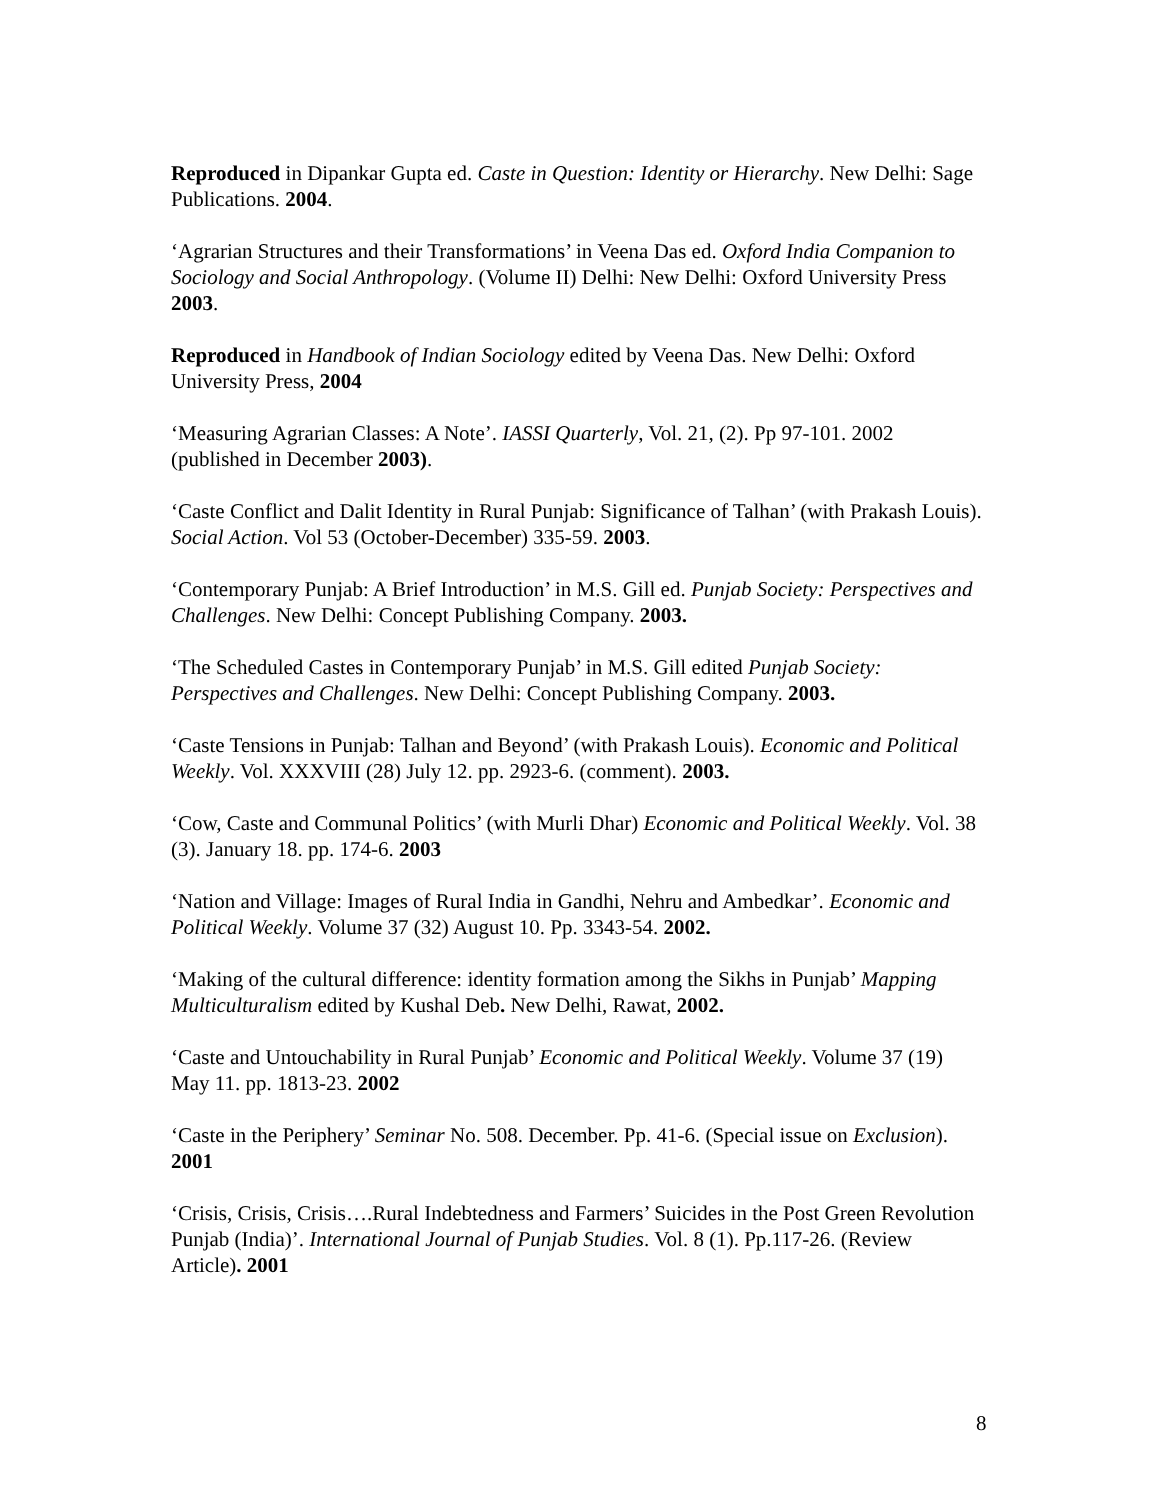Reproduced in Dipankar Gupta ed. Caste in Question: Identity or Hierarchy. New Delhi: Sage Publications. 2004.
‘Agrarian Structures and their Transformations’ in Veena Das ed. Oxford India Companion to Sociology and Social Anthropology. (Volume II) Delhi: New Delhi: Oxford University Press 2003.
Reproduced in Handbook of Indian Sociology edited by Veena Das. New Delhi: Oxford University Press, 2004
‘Measuring Agrarian Classes: A Note’. IASSI Quarterly, Vol. 21, (2). Pp 97-101. 2002 (published in December 2003).
‘Caste Conflict and Dalit Identity in Rural Punjab: Significance of Talhan’ (with Prakash Louis). Social Action. Vol 53 (October-December) 335-59. 2003.
‘Contemporary Punjab: A Brief Introduction’ in M.S. Gill ed. Punjab Society: Perspectives and Challenges. New Delhi: Concept Publishing Company. 2003.
‘The Scheduled Castes in Contemporary Punjab’ in M.S. Gill edited Punjab Society: Perspectives and Challenges. New Delhi: Concept Publishing Company. 2003.
‘Caste Tensions in Punjab: Talhan and Beyond’ (with Prakash Louis). Economic and Political Weekly. Vol. XXXVIII (28) July 12. pp. 2923-6. (comment). 2003.
‘Cow, Caste and Communal Politics’ (with Murli Dhar) Economic and Political Weekly. Vol. 38 (3). January 18. pp. 174-6. 2003
‘Nation and Village: Images of Rural India in Gandhi, Nehru and Ambedkar’. Economic and Political Weekly. Volume 37 (32) August 10. Pp. 3343-54. 2002.
‘Making of the cultural difference: identity formation among the Sikhs in Punjab’ Mapping Multiculturalism edited by Kushal Deb. New Delhi, Rawat, 2002.
‘Caste and Untouchability in Rural Punjab’ Economic and Political Weekly. Volume 37 (19) May 11. pp. 1813-23. 2002
‘Caste in the Periphery’ Seminar No. 508. December. Pp. 41-6. (Special issue on Exclusion). 2001
‘Crisis, Crisis, Crisis….Rural Indebtedness and Farmers’ Suicides in the Post Green Revolution Punjab (India)’. International Journal of Punjab Studies. Vol. 8 (1). Pp.117-26. (Review Article). 2001
8